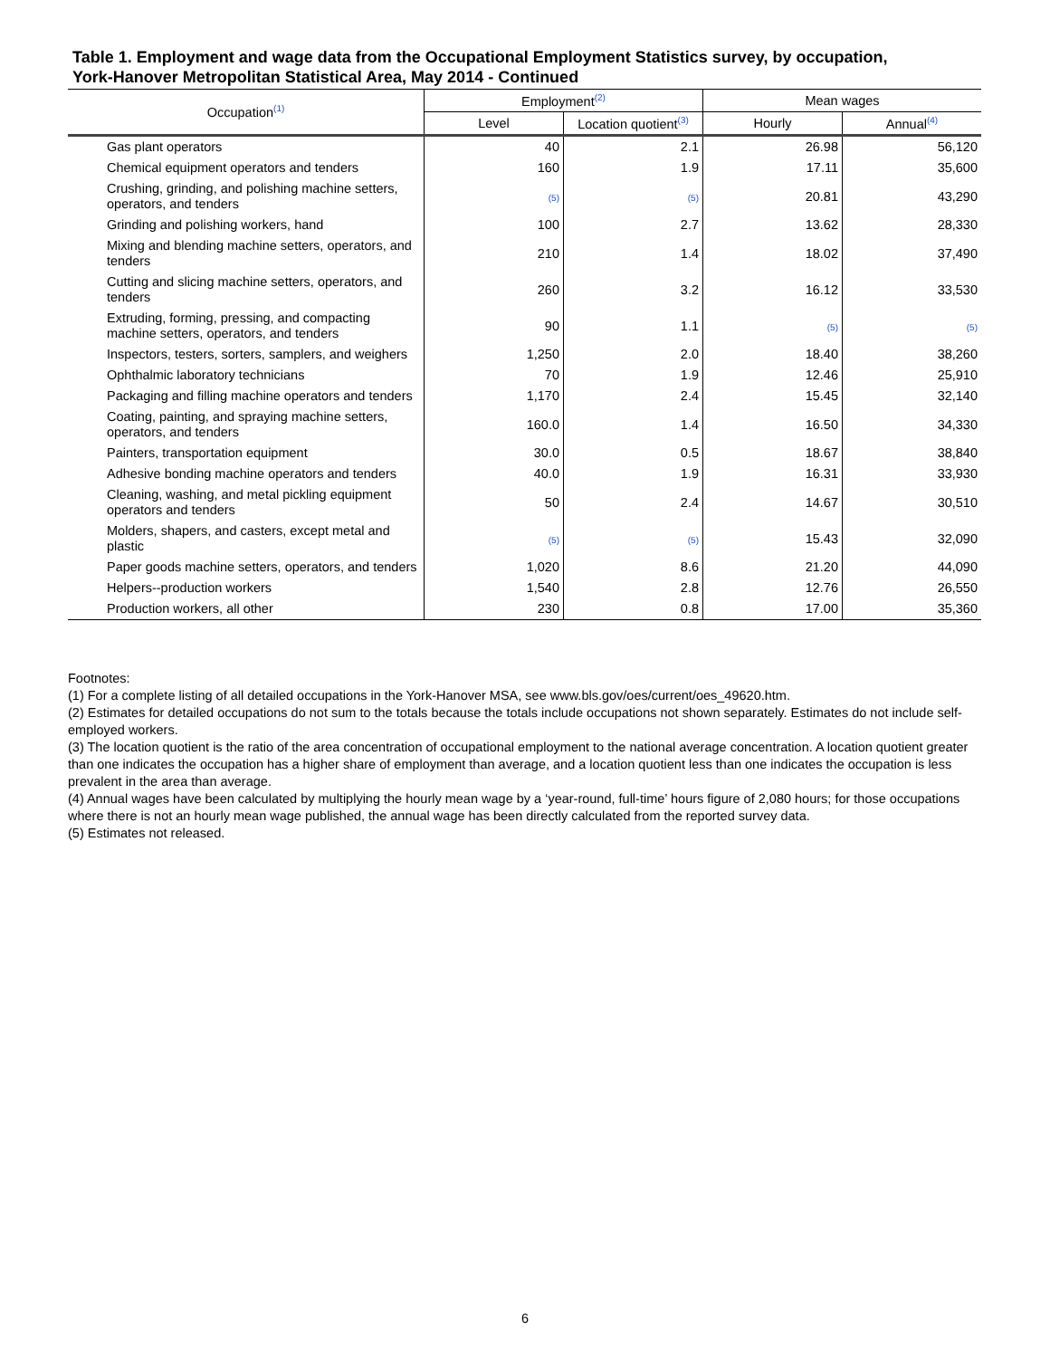Table 1. Employment and wage data from the Occupational Employment Statistics survey, by occupation,
York-Hanover Metropolitan Statistical Area, May 2014 - Continued
| Occupation<sup>(1)</sup> | Employment<sup>(2)</sup> | | Mean wages | |
| --- | --- | --- | --- | --- |
| | Level | Location quotient<sup>(3)</sup> | Hourly | Annual<sup>(4)</sup> |
| Gas plant operators | 40 | 2.1 | 26.98 | 56,120 |
| Chemical equipment operators and tenders | 160 | 1.9 | 17.11 | 35,600 |
| Crushing, grinding, and polishing machine setters, operators, and tenders | (5) | (5) | 20.81 | 43,290 |
| Grinding and polishing workers, hand | 100 | 2.7 | 13.62 | 28,330 |
| Mixing and blending machine setters, operators, and tenders | 210 | 1.4 | 18.02 | 37,490 |
| Cutting and slicing machine setters, operators, and tenders | 260 | 3.2 | 16.12 | 33,530 |
| Extruding, forming, pressing, and compacting machine setters, operators, and tenders | 90 | 1.1 | (5) | (5) |
| Inspectors, testers, sorters, samplers, and weighers | 1,250 | 2.0 | 18.40 | 38,260 |
| Ophthalmic laboratory technicians | 70 | 1.9 | 12.46 | 25,910 |
| Packaging and filling machine operators and tenders | 1,170 | 2.4 | 15.45 | 32,140 |
| Coating, painting, and spraying machine setters, operators, and tenders | 160.0 | 1.4 | 16.50 | 34,330 |
| Painters, transportation equipment | 30.0 | 0.5 | 18.67 | 38,840 |
| Adhesive bonding machine operators and tenders | 40.0 | 1.9 | 16.31 | 33,930 |
| Cleaning, washing, and metal pickling equipment operators and tenders | 50 | 2.4 | 14.67 | 30,510 |
| Molders, shapers, and casters, except metal and plastic | (5) | (5) | 15.43 | 32,090 |
| Paper goods machine setters, operators, and tenders | 1,020 | 8.6 | 21.20 | 44,090 |
| Helpers--production workers | 1,540 | 2.8 | 12.76 | 26,550 |
| Production workers, all other | 230 | 0.8 | 17.00 | 35,360 |
Footnotes:
(1) For a complete listing of all detailed occupations in the York-Hanover MSA, see www.bls.gov/oes/current/oes_49620.htm.
(2) Estimates for detailed occupations do not sum to the totals because the totals include occupations not shown separately. Estimates do not include self-employed workers.
(3) The location quotient is the ratio of the area concentration of occupational employment to the national average concentration. A location quotient greater than one indicates the occupation has a higher share of employment than average, and a location quotient less than one indicates the occupation is less prevalent in the area than average.
(4) Annual wages have been calculated by multiplying the hourly mean wage by a ‘year-round, full-time’ hours figure of 2,080 hours; for those occupations where there is not an hourly mean wage published, the annual wage has been directly calculated from the reported survey data.
(5) Estimates not released.
6